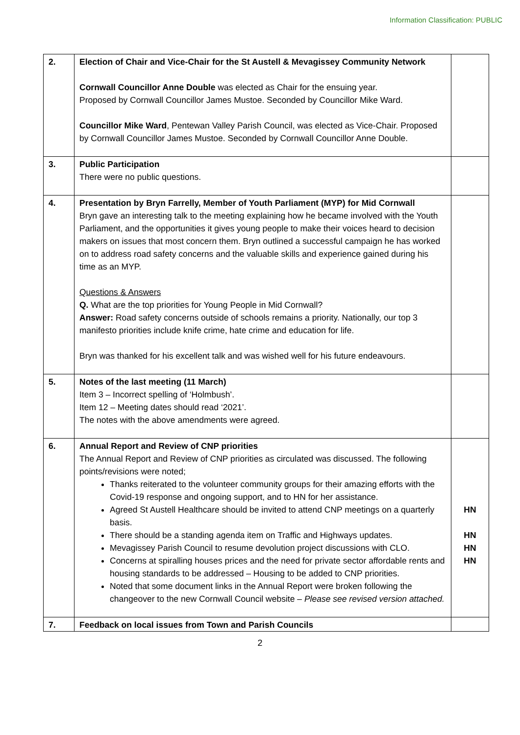Information Classification: PUBLIC
| 2. | Election of Chair and Vice-Chair for the St Austell & Mevagissey Community Network Cornwall Councillor Anne Double was elected as Chair for the ensuing year. Proposed by Cornwall Councillor James Mustoe. Seconded by Councillor Mike Ward. Councillor Mike Ward , Pentewan Valley Parish Council, was elected as Vice-Chair. Proposed by Cornwall Councillor James Mustoe. Seconded by Cornwall Councillor Anne Double. | |
| 3. | Public Participation There were no public questions. | |
| 4. | Presentation by Bryn Farrelly, Member of Youth Parliament (MYP) for Mid Cornwall Bryn gave an interesting talk to the meeting explaining how he became involved with the Youth Parliament, and the opportunities it gives young people to make their voices heard to decision makers on issues that most concern them. Bryn outlined a successful campaign he has worked on to address road safety concerns and the valuable skills and experience gained during his time as an MYP. Questions & Answers Q. What are the top priorities for Young People in Mid Cornwall? Answer: Road safety concerns outside of schools remains a priority. Nationally, our top 3 manifesto priorities include knife crime, hate crime and education for life. Bryn was thanked for his excellent talk and was wished well for his future endeavours. | |
| 5. | Notes of the last meeting (11 March) Item 3 – Incorrect spelling of ‘Holmbush’. Item 12 – Meeting dates should read ‘2021’. The notes with the above amendments were agreed. | |
| 6. | Annual Report and Review of CNP priorities The Annual Report and Review of CNP priorities as circulated was discussed. The following points/revisions were noted; Thanks reiterated to the volunteer community groups for their amazing efforts with the Covid-19 response and ongoing support, and to HN for her assistance. Agreed St Austell Healthcare should be invited to attend CNP meetings on a quarterly basis. There should be a standing agenda item on Traffic and Highways updates. Mevagissey Parish Council to resume devolution project discussions with CLO. Concerns at spiralling houses prices and the need for private sector affordable rents and housing standards to be addressed – Housing to be added to CNP priorities. Noted that some document links in the Annual Report were broken following the changeover to the new Cornwall Council website – Please see revised version attached. | HN HN HN HN |
| 7. | Feedback on local issues from Town and Parish Councils | |
2